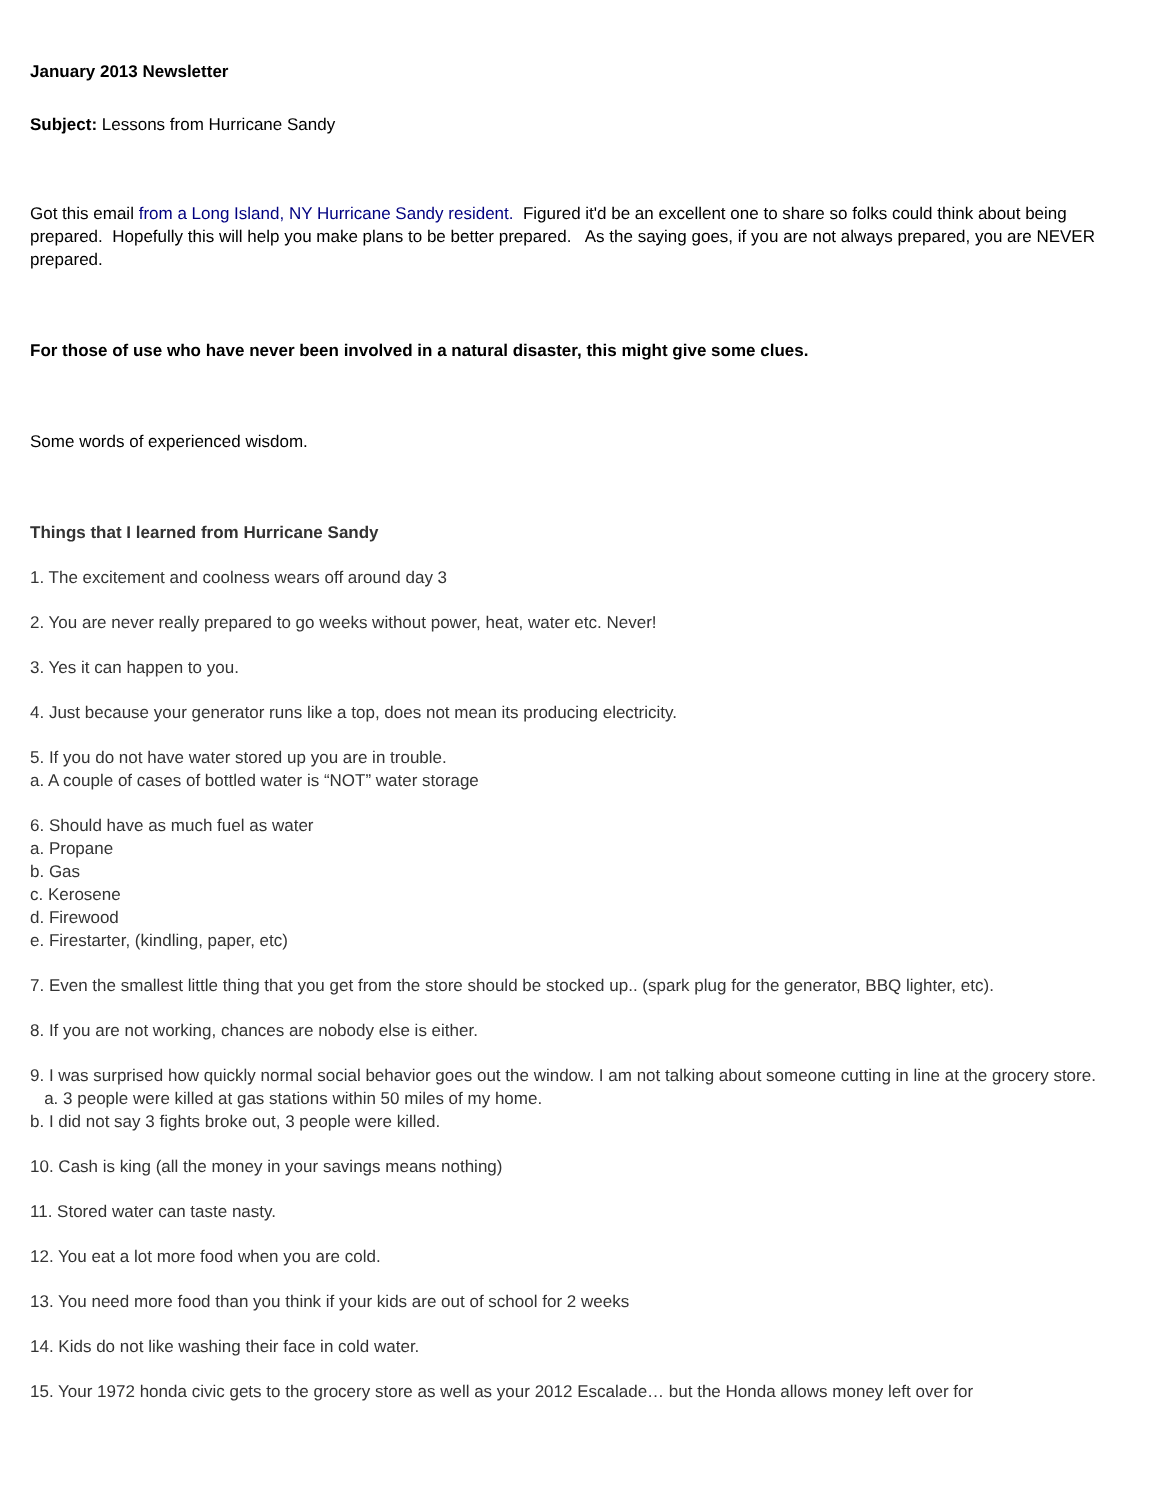January 2013 Newsletter
Subject: Lessons from Hurricane Sandy
Got this email from a Long Island, NY Hurricane Sandy resident. Figured it'd be an excellent one to share so folks could think about being prepared. Hopefully this will help you make plans to be better prepared. As the saying goes, if you are not always prepared, you are NEVER prepared.
For those of use who have never been involved in a natural disaster, this might give some clues.
Some words of experienced wisdom.
Things that I learned from Hurricane Sandy
1. The excitement and coolness wears off around day 3
2. You are never really prepared to go weeks without power, heat, water etc. Never!
3. Yes it can happen to you.
4. Just because your generator runs like a top, does not mean its producing electricity.
5. If you do not have water stored up you are in trouble.
a. A couple of cases of bottled water is “NOT” water storage
6. Should have as much fuel as water
a. Propane
b. Gas
c. Kerosene
d. Firewood
e. Firestarter, (kindling, paper, etc)
7. Even the smallest little thing that you get from the store should be stocked up.. (spark plug for the generator, BBQ lighter, etc).
8. If you are not working, chances are nobody else is either.
9. I was surprised how quickly normal social behavior goes out the window. I am not talking about someone cutting in line at the grocery store.
a. 3 people were killed at gas stations within 50 miles of my home.
b. I did not say 3 fights broke out, 3 people were killed.
10. Cash is king (all the money in your savings means nothing)
11. Stored water can taste nasty.
12. You eat a lot more food when you are cold.
13. You need more food than you think if your kids are out of school for 2 weeks
14. Kids do not like washing their face in cold water.
15. Your 1972 honda civic gets to the grocery store as well as your 2012 Escalade… but the Honda allows money left over for